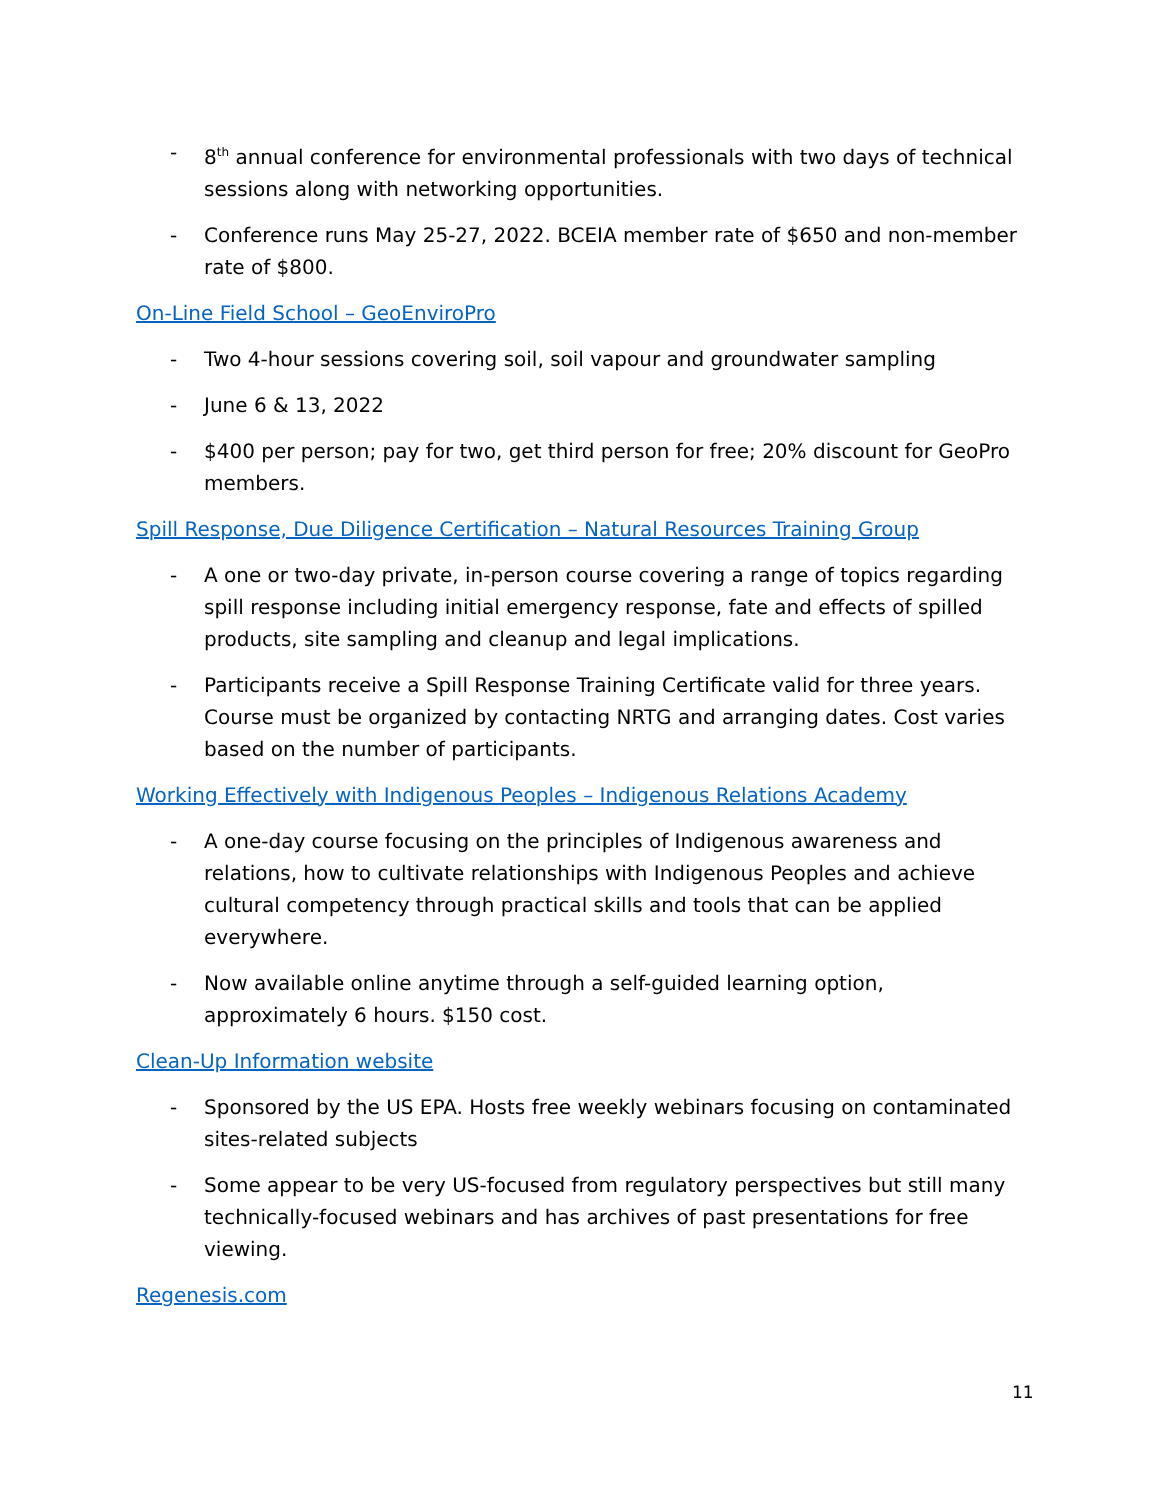- 8<sup>th</sup> annual conference for environmental professionals with two days of technical sessions along with networking opportunities.
- Conference runs May 25-27, 2022. BCEIA member rate of $650 and non-member rate of $800.
On-Line Field School – GeoEnviroPro
- Two 4-hour sessions covering soil, soil vapour and groundwater sampling
- June 6 & 13, 2022
- $400 per person; pay for two, get third person for free; 20% discount for GeoPro members.
Spill Response, Due Diligence Certification – Natural Resources Training Group
- A one or two-day private, in-person course covering a range of topics regarding spill response including initial emergency response, fate and effects of spilled products, site sampling and cleanup and legal implications.
- Participants receive a Spill Response Training Certificate valid for three years. Course must be organized by contacting NRTG and arranging dates. Cost varies based on the number of participants.
Working Effectively with Indigenous Peoples – Indigenous Relations Academy
- A one-day course focusing on the principles of Indigenous awareness and relations, how to cultivate relationships with Indigenous Peoples and achieve cultural competency through practical skills and tools that can be applied everywhere.
- Now available online anytime through a self-guided learning option, approximately 6 hours. $150 cost.
Clean-Up Information website
- Sponsored by the US EPA. Hosts free weekly webinars focusing on contaminated sites-related subjects
- Some appear to be very US-focused from regulatory perspectives but still many technically-focused webinars and has archives of past presentations for free viewing.
Regenesis.com
11